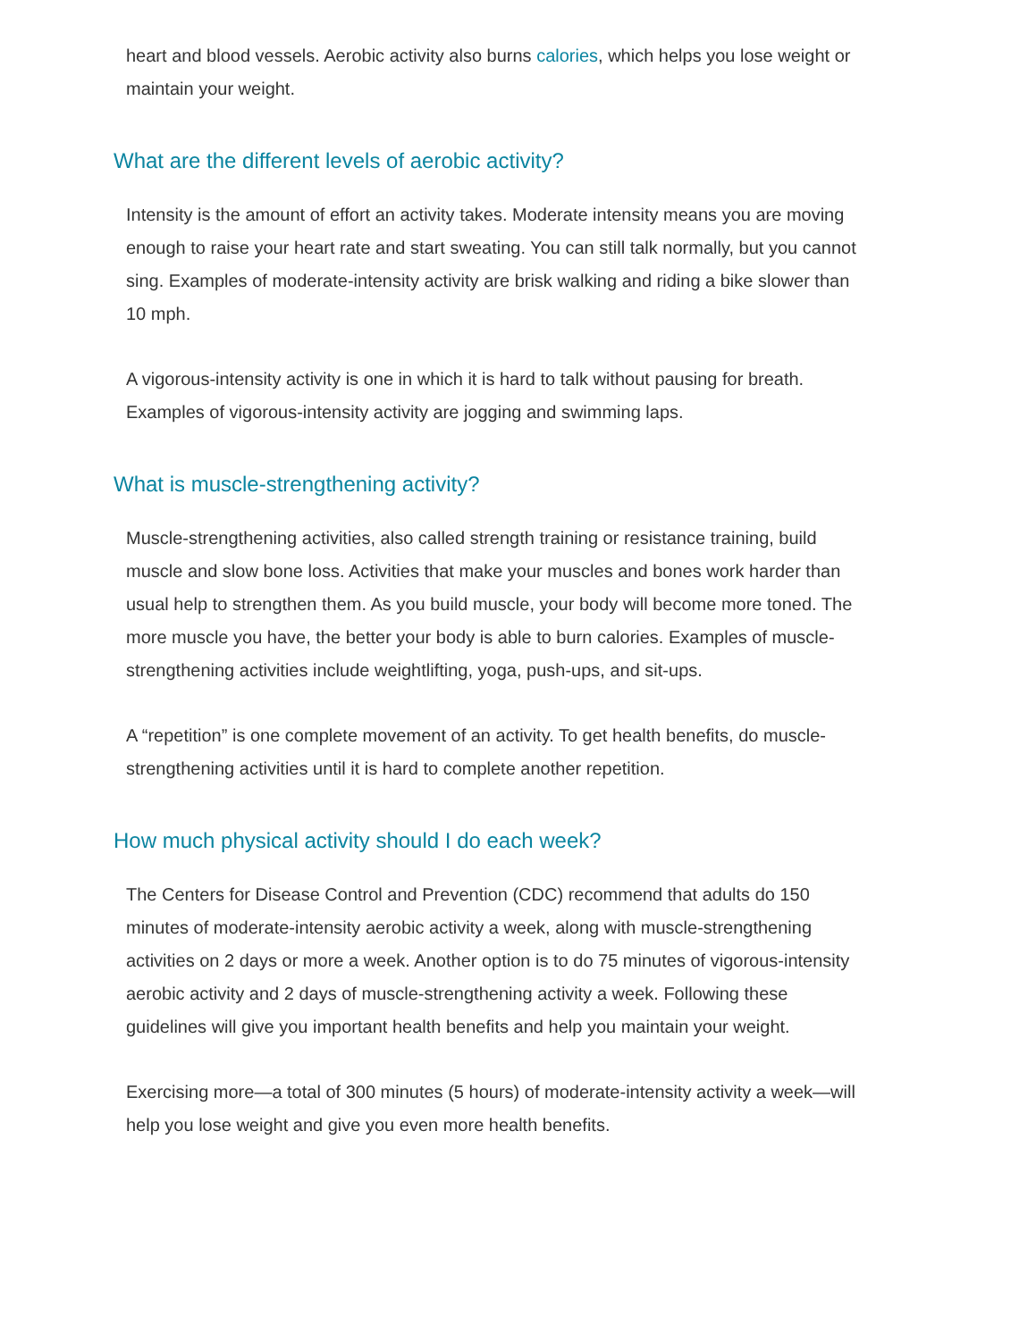heart and blood vessels. Aerobic activity also burns calories, which helps you lose weight or maintain your weight.
What are the different levels of aerobic activity?
Intensity is the amount of effort an activity takes. Moderate intensity means you are moving enough to raise your heart rate and start sweating. You can still talk normally, but you cannot sing. Examples of moderate-intensity activity are brisk walking and riding a bike slower than 10 mph.
A vigorous-intensity activity is one in which it is hard to talk without pausing for breath. Examples of vigorous-intensity activity are jogging and swimming laps.
What is muscle-strengthening activity?
Muscle-strengthening activities, also called strength training or resistance training, build muscle and slow bone loss. Activities that make your muscles and bones work harder than usual help to strengthen them. As you build muscle, your body will become more toned. The more muscle you have, the better your body is able to burn calories. Examples of muscle-strengthening activities include weightlifting, yoga, push-ups, and sit-ups.
A “repetition” is one complete movement of an activity. To get health benefits, do muscle-strengthening activities until it is hard to complete another repetition.
How much physical activity should I do each week?
The Centers for Disease Control and Prevention (CDC) recommend that adults do 150 minutes of moderate-intensity aerobic activity a week, along with muscle-strengthening activities on 2 days or more a week. Another option is to do 75 minutes of vigorous-intensity aerobic activity and 2 days of muscle-strengthening activity a week. Following these guidelines will give you important health benefits and help you maintain your weight.
Exercising more—a total of 300 minutes (5 hours) of moderate-intensity activity a week—will help you lose weight and give you even more health benefits.